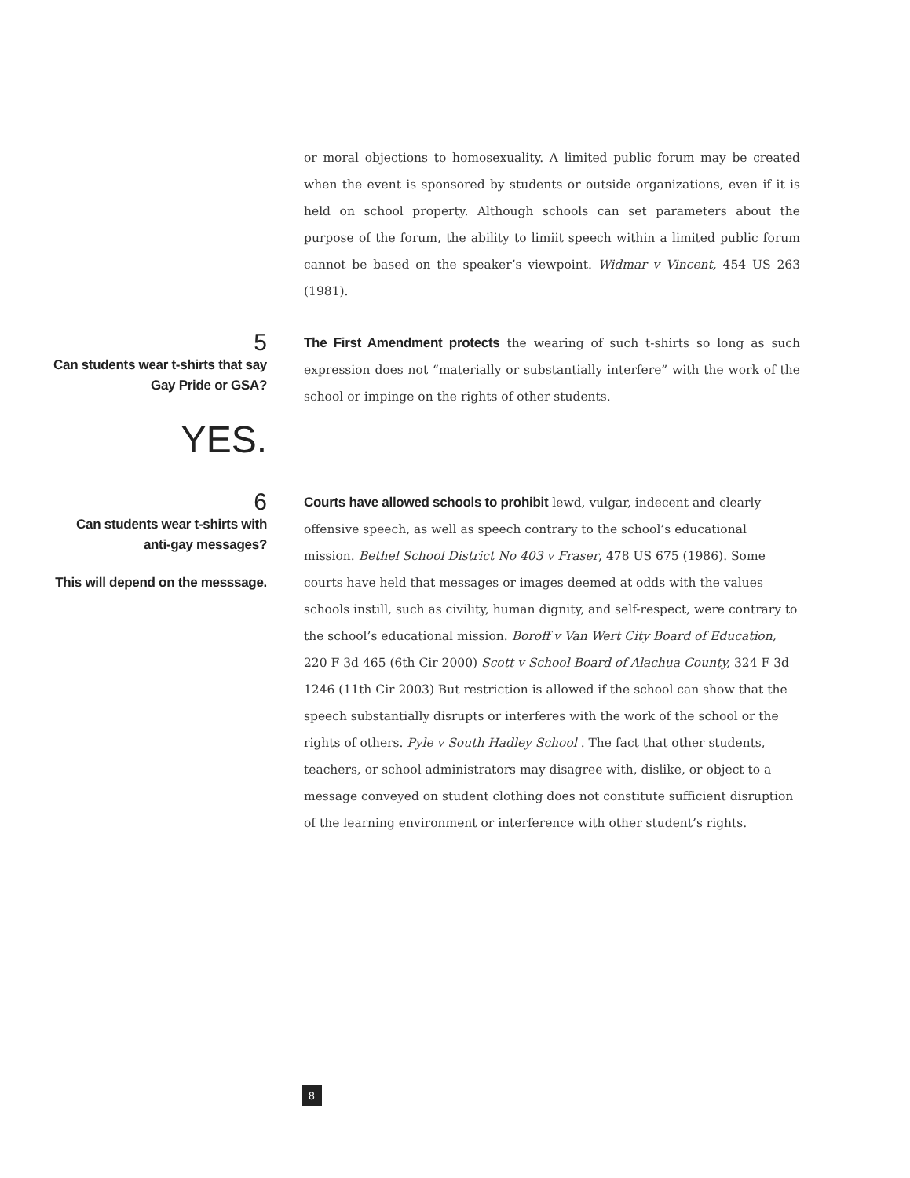or moral objections to homosexuality. A limited public forum may be created when the event is sponsored by students or outside organizations, even if it is held on school property. Although schools can set parameters about the purpose of the forum, the ability to limiit speech within a limited public forum cannot be based on the speaker’s viewpoint. Widmar v Vincent, 454 US 263 (1981).
5
Can students wear t-shirts that say
Gay Pride or GSA?
YES.
The First Amendment protects the wearing of such t-shirts so long as such expression does not “materially or substantially interfere” with the work of the school or impinge on the rights of other students.
6
Can students wear t-shirts with
anti-gay messages?
This will depend on the messsage.
Courts have allowed schools to prohibit lewd, vulgar, indecent and clearly offensive speech, as well as speech contrary to the school’s educational mission. Bethel School District No 403 v Fraser, 478 US 675 (1986). Some courts have held that messages or images deemed at odds with the values schools instill, such as civility, human dignity, and self-respect, were contrary to the school’s educational mission. Boroff v Van Wert City Board of Education, 220 F 3d 465 (6th Cir 2000) Scott v School Board of Alachua County, 324 F 3d 1246 (11th Cir 2003) But restriction is allowed if the school can show that the speech substantially disrupts or interferes with the work of the school or the rights of others. Pyle v South Hadley School . The fact that other students, teachers, or school administrators may disagree with, dislike, or object to a message conveyed on student clothing does not constitute sufficient disruption of the learning environment or interference with other student’s rights.
8